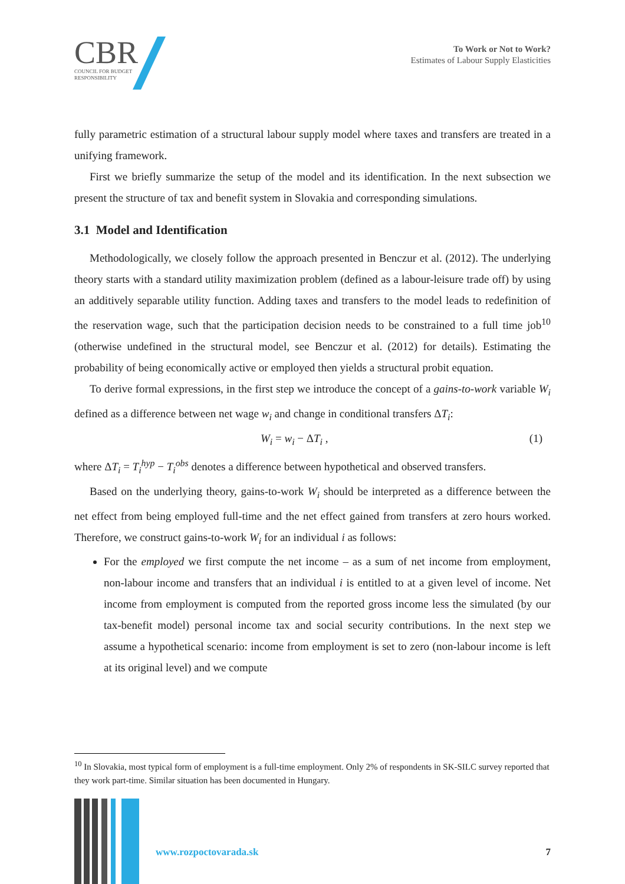CBR
COUNCIL FOR BUDGET
RESPONSIBILITY
To Work or Not to Work?
Estimates of Labour Supply Elasticities
fully parametric estimation of a structural labour supply model where taxes and transfers are treated in a unifying framework.
First we briefly summarize the setup of the model and its identification. In the next subsection we present the structure of tax and benefit system in Slovakia and corresponding simulations.
3.1 Model and Identification
Methodologically, we closely follow the approach presented in Benczur et al. (2012). The underlying theory starts with a standard utility maximization problem (defined as a labour-leisure trade off) by using an additively separable utility function. Adding taxes and transfers to the model leads to redefinition of the reservation wage, such that the participation decision needs to be constrained to a full time job<sup>10</sup> (otherwise undefined in the structural model, see Benczur et al. (2012) for details). Estimating the probability of being economically active or employed then yields a structural probit equation.
To derive formal expressions, in the first step we introduce the concept of a gains-to-work variable W<sub>i</sub> defined as a difference between net wage w<sub>i</sub> and change in conditional transfers ΔT<sub>i</sub>:
W<sub>i</sub> = w<sub>i</sub> − ΔT<sub>i</sub> , (1)
where ΔT<sub>i</sub> = T<sub>i</sub><sup>hyp</sup> − T<sub>i</sub><sup>obs</sup> denotes a difference between hypothetical and observed transfers.
Based on the underlying theory, gains-to-work W<sub>i</sub> should be interpreted as a difference between the net effect from being employed full-time and the net effect gained from transfers at zero hours worked. Therefore, we construct gains-to-work W<sub>i</sub> for an individual i as follows:
For the employed we first compute the net income – as a sum of net income from employment, non-labour income and transfers that an individual i is entitled to at a given level of income. Net income from employment is computed from the reported gross income less the simulated (by our tax-benefit model) personal income tax and social security contributions. In the next step we assume a hypothetical scenario: income from employment is set to zero (non-labour income is left at its original level) and we compute
<sup>10</sup> In Slovakia, most typical form of employment is a full-time employment. Only 2% of respondents in SK-SILC survey reported that they work part-time. Similar situation has been documented in Hungary.
www.rozpoctovarada.sk 7